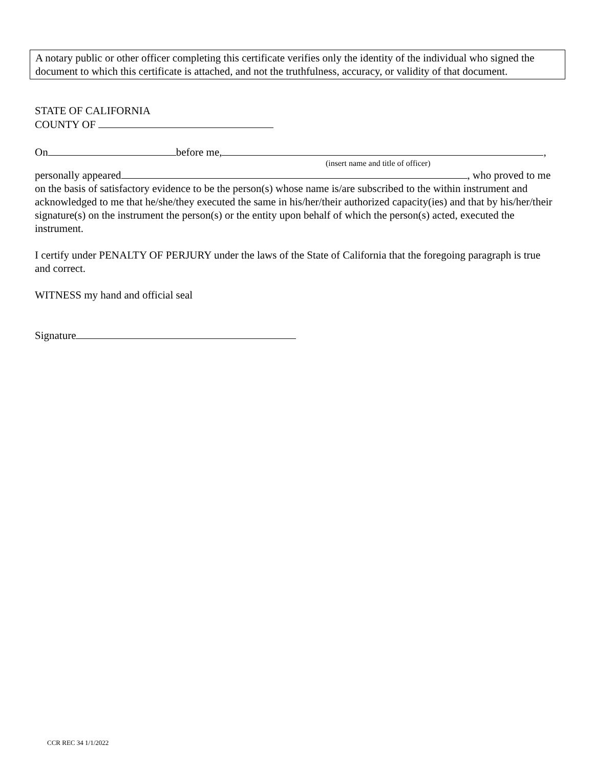A notary public or other officer completing this certificate verifies only the identity of the individual who signed the document to which this certificate is attached, and not the truthfulness, accuracy, or validity of that document.
STATE OF CALIFORNIA
COUNTY OF
On before me, ,
(insert name and title of officer)
personally appeared , who proved to me on the basis of satisfactory evidence to be the person(s) whose name is/are subscribed to the within instrument and acknowledged to me that he/she/they executed the same in his/her/their authorized capacity(ies) and that by his/her/their signature(s) on the instrument the person(s) or the entity upon behalf of which the person(s) acted, executed the instrument.
I certify under PENALTY OF PERJURY under the laws of the State of California that the foregoing paragraph is true and correct.
WITNESS my hand and official seal
Signature
CCR REC 34 1/1/2022